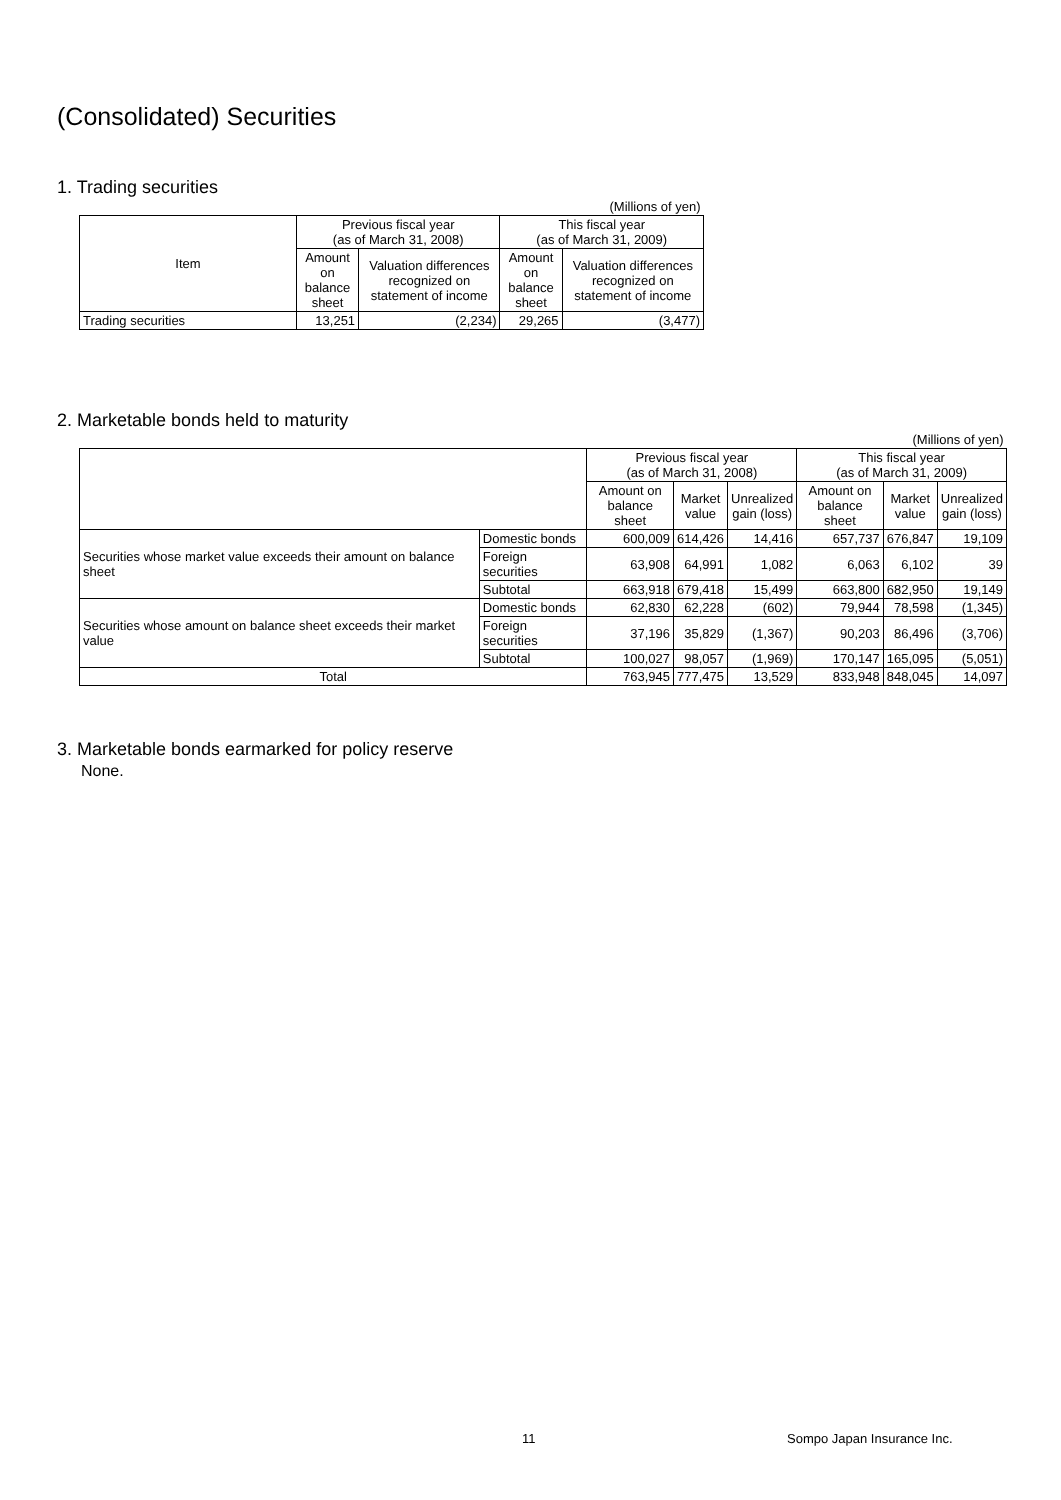(Consolidated) Securities
1. Trading securities
| (Millions of yen) | | | | |
| Item | Previous fiscal year (as of March 31, 2008) | | This fiscal year (as of March 31, 2009) | |
| | Amount on balance sheet | Valuation differences recognized on statement of income | Amount on balance sheet | Valuation differences recognized on statement of income |
| Trading securities | 13,251 | (2,234) | 29,265 | (3,477) |
2. Marketable bonds held to maturity
| (Millions of yen) | | | | | | | |
| | | Previous fiscal year (as of March 31, 2008) | | | This fiscal year (as of March 31, 2009) | | |
| | | Amount on balance sheet | Market value | Unrealized gain (loss) | Amount on balance sheet | Market value | Unrealized gain (loss) |
| Securities whose market value exceeds their amount on balance sheet | Domestic bonds | 600,009 | 614,426 | 14,416 | 657,737 | 676,847 | 19,109 |
| | Foreign securities | 63,908 | 64,991 | 1,082 | 6,063 | 6,102 | 39 |
| | Subtotal | 663,918 | 679,418 | 15,499 | 663,800 | 682,950 | 19,149 |
| Securities whose amount on balance sheet exceeds their market value | Domestic bonds | 62,830 | 62,228 | (602) | 79,944 | 78,598 | (1,345) |
| | Foreign securities | 37,196 | 35,829 | (1,367) | 90,203 | 86,496 | (3,706) |
| | Subtotal | 100,027 | 98,057 | (1,969) | 170,147 | 165,095 | (5,051) |
| Total | | 763,945 | 777,475 | 13,529 | 833,948 | 848,045 | 14,097 |
3. Marketable bonds earmarked for policy reserve
None.
11 Sompo Japan Insurance Inc.